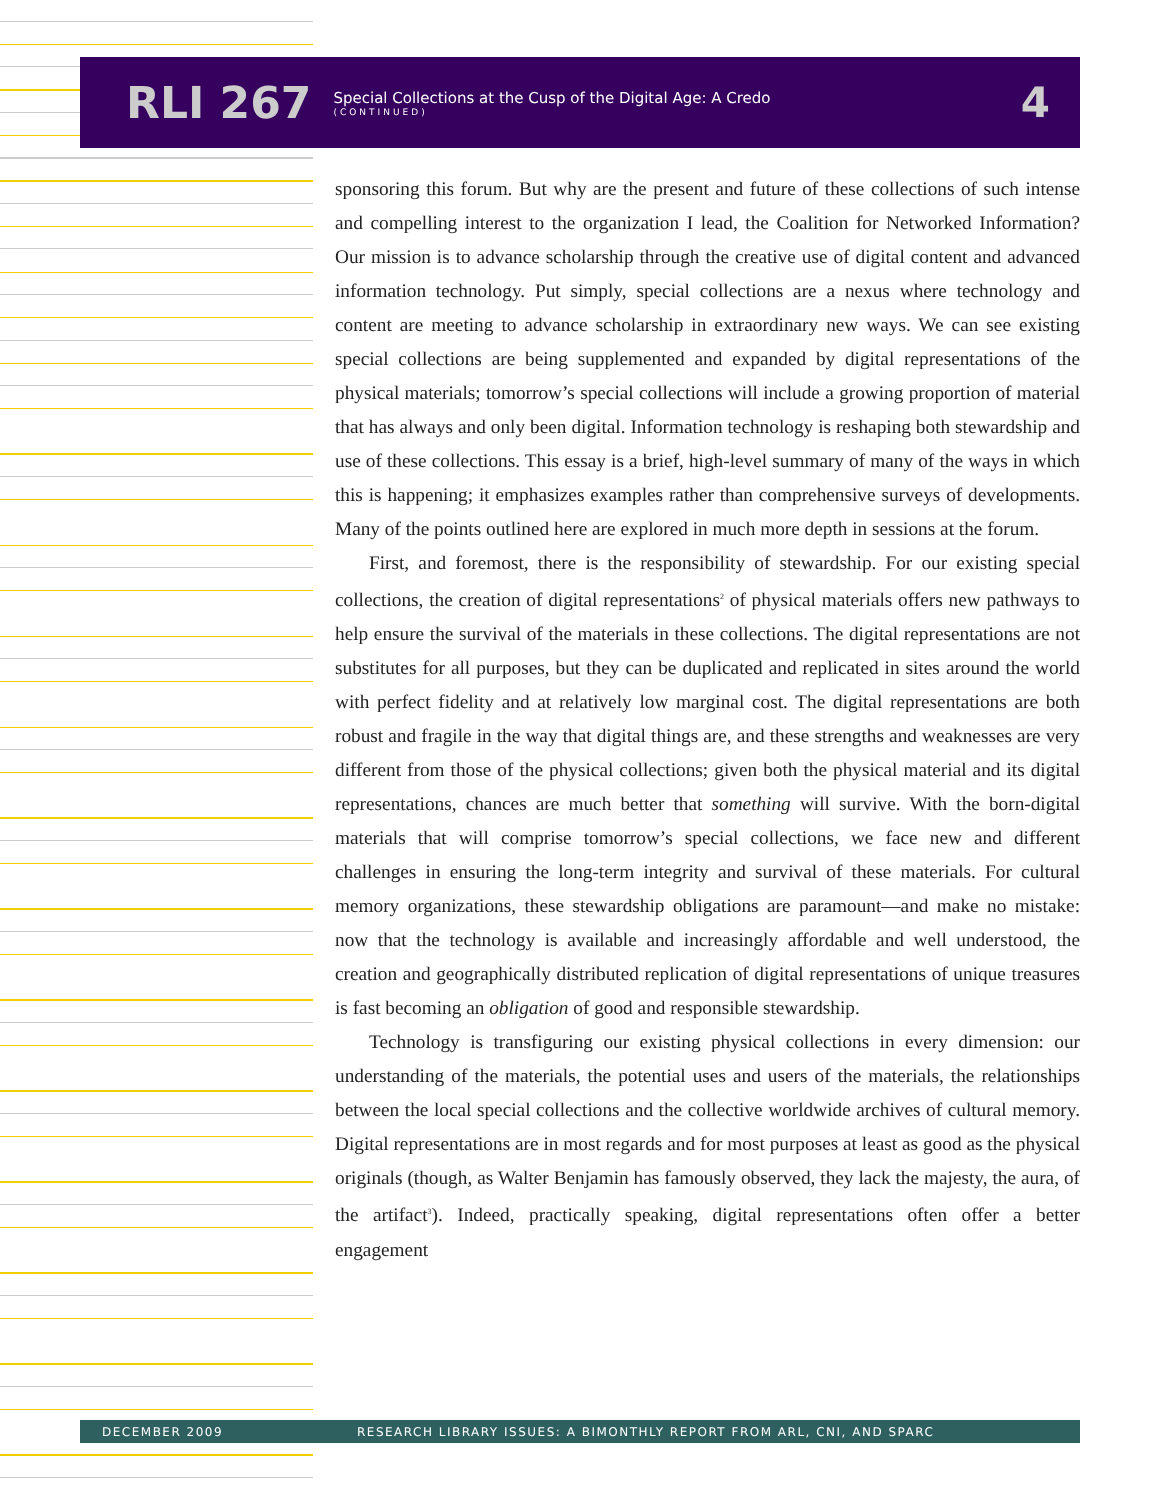RLI 267 Special Collections at the Cusp of the Digital Age: A Credo
(CONTINUED) 4
sponsoring this forum. But why are the present and future of these collections of such intense and compelling interest to the organization I lead, the Coalition for Networked Information? Our mission is to advance scholarship through the creative use of digital content and advanced information technology. Put simply, special collections are a nexus where technology and content are meeting to advance scholarship in extraordinary new ways. We can see existing special collections are being supplemented and expanded by digital representations of the physical materials; tomorrow’s special collections will include a growing proportion of material that has always and only been digital. Information technology is reshaping both stewardship and use of these collections. This essay is a brief, high-level summary of many of the ways in which this is happening; it emphasizes examples rather than comprehensive surveys of developments. Many of the points outlined here are explored in much more depth in sessions at the forum.
First, and foremost, there is the responsibility of stewardship. For our existing special collections, the creation of digital representations<sup>2</sup> of physical materials offers new pathways to help ensure the survival of the materials in these collections. The digital representations are not substitutes for all purposes, but they can be duplicated and replicated in sites around the world with perfect fidelity and at relatively low marginal cost. The digital representations are both robust and fragile in the way that digital things are, and these strengths and weaknesses are very different from those of the physical collections; given both the physical material and its digital representations, chances are much better that something will survive. With the born-digital materials that will comprise tomorrow’s special collections, we face new and different challenges in ensuring the long-term integrity and survival of these materials. For cultural memory organizations, these stewardship obligations are paramount—and make no mistake: now that the technology is available and increasingly affordable and well understood, the creation and geographically distributed replication of digital representations of unique treasures is fast becoming an obligation of good and responsible stewardship.
Technology is transfiguring our existing physical collections in every dimension: our understanding of the materials, the potential uses and users of the materials, the relationships between the local special collections and the collective worldwide archives of cultural memory. Digital representations are in most regards and for most purposes at least as good as the physical originals (though, as Walter Benjamin has famously observed, they lack the majesty, the aura, of the artifact<sup>3</sup>). Indeed, practically speaking, digital representations often offer a better engagement
DECEMBER 2009 RESEARCH LIBRARY ISSUES: A BIMONTHLY REPORT FROM ARL, CNI, AND SPARC